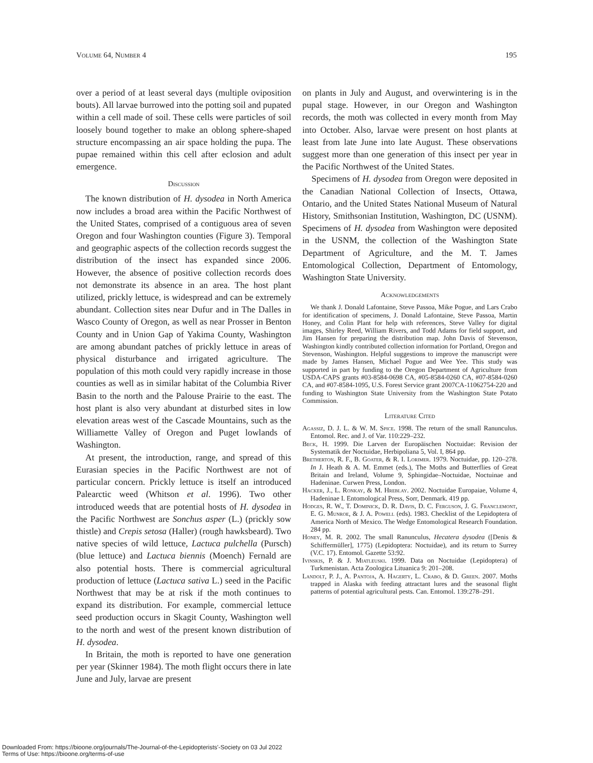Volume 64, Number 4 195
over a period of at least several days (multiple oviposition bouts). All larvae burrowed into the potting soil and pupated within a cell made of soil. These cells were particles of soil loosely bound together to make an oblong sphere-shaped structure encompassing an air space holding the pupa. The pupae remained within this cell after eclosion and adult emergence.
Discussion
The known distribution of H. dysodea in North America now includes a broad area within the Pacific Northwest of the United States, comprised of a contiguous area of seven Oregon and four Washington counties (Figure 3). Temporal and geographic aspects of the collection records suggest the distribution of the insect has expanded since 2006. However, the absence of positive collection records does not demonstrate its absence in an area. The host plant utilized, prickly lettuce, is widespread and can be extremely abundant. Collection sites near Dufur and in The Dalles in Wasco County of Oregon, as well as near Prosser in Benton County and in Union Gap of Yakima County, Washington are among abundant patches of prickly lettuce in areas of physical disturbance and irrigated agriculture. The population of this moth could very rapidly increase in those counties as well as in similar habitat of the Columbia River Basin to the north and the Palouse Prairie to the east. The host plant is also very abundant at disturbed sites in low elevation areas west of the Cascade Mountains, such as the Williamette Valley of Oregon and Puget lowlands of Washington.
At present, the introduction, range, and spread of this Eurasian species in the Pacific Northwest are not of particular concern. Prickly lettuce is itself an introduced Palearctic weed (Whitson et al. 1996). Two other introduced weeds that are potential hosts of H. dysodea in the Pacific Northwest are Sonchus asper (L.) (prickly sow thistle) and Crepis setosa (Haller) (rough hawksbeard). Two native species of wild lettuce, Lactuca pulchella (Pursch) (blue lettuce) and Lactuca biennis (Moench) Fernald are also potential hosts. There is commercial agricultural production of lettuce (Lactuca sativa L.) seed in the Pacific Northwest that may be at risk if the moth continues to expand its distribution. For example, commercial lettuce seed production occurs in Skagit County, Washington well to the north and west of the present known distribution of H. dysodea.
In Britain, the moth is reported to have one generation per year (Skinner 1984). The moth flight occurs there in late June and July, larvae are present
on plants in July and August, and overwintering is in the pupal stage. However, in our Oregon and Washington records, the moth was collected in every month from May into October. Also, larvae were present on host plants at least from late June into late August. These observations suggest more than one generation of this insect per year in the Pacific Northwest of the United States.
Specimens of H. dysodea from Oregon were deposited in the Canadian National Collection of Insects, Ottawa, Ontario, and the United States National Museum of Natural History, Smithsonian Institution, Washington, DC (USNM). Specimens of H. dysodea from Washington were deposited in the USNM, the collection of the Washington State Department of Agriculture, and the M. T. James Entomological Collection, Department of Entomology, Washington State University.
Acknowledgements
We thank J. Donald Lafontaine, Steve Passoa, Mike Pogue, and Lars Crabo for identification of specimens, J. Donald Lafontaine, Steve Passoa, Martin Honey, and Colin Plant for help with references, Steve Valley for digital images, Shirley Reed, William Rivers, and Todd Adams for field support, and Jim Hansen for preparing the distribution map. John Davis of Stevenson, Washington kindly contributed collection information for Portland, Oregon and Stevenson, Washington. Helpful suggestions to improve the manuscript were made by James Hansen, Michael Pogue and Wee Yee. This study was supported in part by funding to the Oregon Department of Agriculture from USDA-CAPS grants #03-8584-0698 CA, #05-8584-0260 CA, #07-8584-0260 CA, and #07-8584-1095, U.S. Forest Service grant 2007CA-11062754-220 and funding to Washington State University from the Washington State Potato Commission.
Literature Cited
Agassiz, D. J. L. & W. M. Spice. 1998. The return of the small Ranunculus. Entomol. Rec. and J. of Var. 110:229–232.
Beck, H. 1999. Die Larven der Europäischen Noctuidae: Revision der Systematik der Noctuidae, Herbipoliana 5, Vol. I, 864 pp.
Bretherton, R. F., B. Goater, & R. I. Lorimer. 1979. Noctuidae, pp. 120–278. In J. Heath & A. M. Emmet (eds.), The Moths and Butterflies of Great Britain and Ireland, Volume 9, Sphingidae–Noctuidae, Noctuinae and Hadeninae. Curwen Press, London.
Hacker, J., L. Ronkay, & M. Hreblay. 2002. Noctuidae Europaiae, Volume 4, Hadeninae I. Entomological Press, Sorr, Denmark. 419 pp.
Hodges, R. W., T. Dominick, D. R. Davis, D. C. Ferguson, J. G. Franclemont, E. G. Munroe, & J. A. Powell (eds). 1983. Checklist of the Lepidoptera of America North of Mexico. The Wedge Entomological Research Foundation. 284 pp.
Honey, M. R. 2002. The small Ranunculus, Hecatera dysodea ([Denis & Schiffermüller], 1775) (Lepidoptera: Noctuidae), and its return to Surrey (V.C. 17). Entomol. Gazette 53:92.
Ivinskis, P. & J. Miatleuski. 1999. Data on Noctuidae (Lepidoptera) of Turkmenistan. Acta Zoologica Lituanica 9: 201–208.
Landolt, P. J., A. Pantoja, A. Hagerty, L. Crabo, & D. Green. 2007. Moths trapped in Alaska with feeding attractant lures and the seasonal flight patterns of potential agricultural pests. Can. Entomol. 139:278–291.
Downloaded From: https://bioone.org/journals/The-Journal-of-the-Lepidopterists'-Society on 03 Jul 2022
Terms of Use: https://bioone.org/terms-of-use